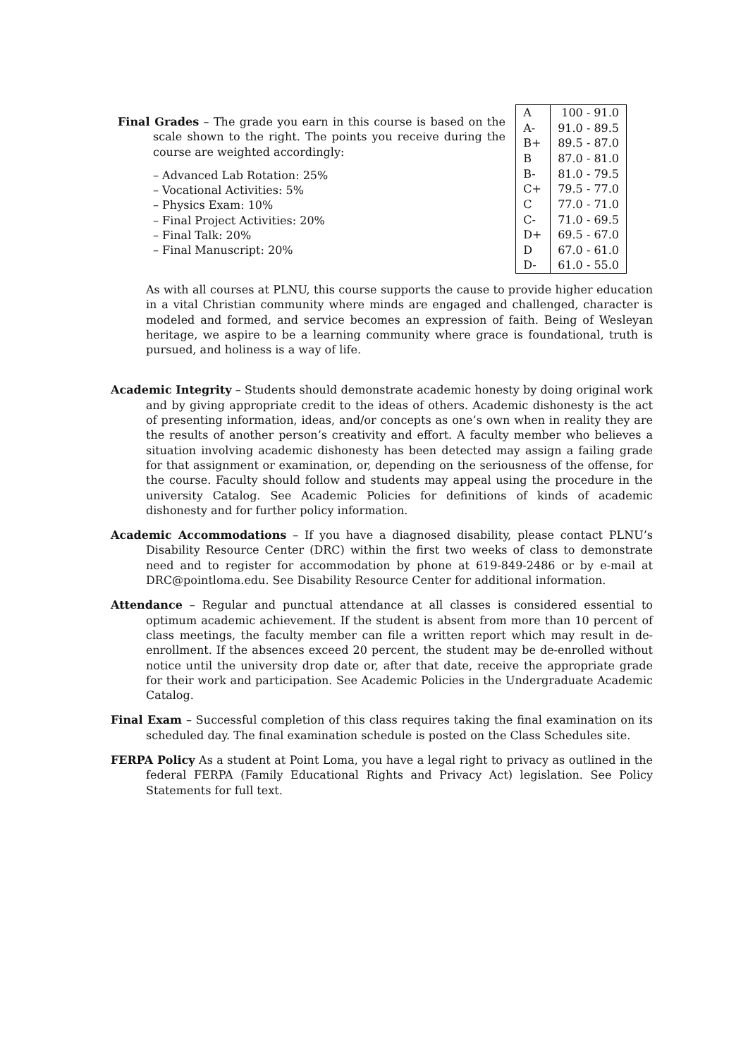Final Grades – The grade you earn in this course is based on the scale shown to the right. The points you receive during the course are weighted accordingly:
– Advanced Lab Rotation: 25%
– Vocational Activities: 5%
– Physics Exam: 10%
– Final Project Activities: 20%
– Final Talk: 20%
– Final Manuscript: 20%
| A | 100 - 91.0 |
| A- | 91.0 - 89.5 |
| B+ | 89.5 - 87.0 |
| B | 87.0 - 81.0 |
| B- | 81.0 - 79.5 |
| C+ | 79.5 - 77.0 |
| C | 77.0 - 71.0 |
| C- | 71.0 - 69.5 |
| D+ | 69.5 - 67.0 |
| D | 67.0 - 61.0 |
| D- | 61.0 - 55.0 |
As with all courses at PLNU, this course supports the cause to provide higher education in a vital Christian community where minds are engaged and challenged, character is modeled and formed, and service becomes an expression of faith. Being of Wesleyan heritage, we aspire to be a learning community where grace is foundational, truth is pursued, and holiness is a way of life.
Academic Integrity – Students should demonstrate academic honesty by doing original work and by giving appropriate credit to the ideas of others. Academic dishonesty is the act of presenting information, ideas, and/or concepts as one’s own when in reality they are the results of another person’s creativity and effort. A faculty member who believes a situation involving academic dishonesty has been detected may assign a failing grade for that assignment or examination, or, depending on the seriousness of the offense, for the course. Faculty should follow and students may appeal using the procedure in the university Catalog. See Academic Policies for definitions of kinds of academic dishonesty and for further policy information.
Academic Accommodations – If you have a diagnosed disability, please contact PLNU’s Disability Resource Center (DRC) within the first two weeks of class to demonstrate need and to register for accommodation by phone at 619-849-2486 or by e-mail at DRC@pointloma.edu. See Disability Resource Center for additional information.
Attendance – Regular and punctual attendance at all classes is considered essential to optimum academic achievement. If the student is absent from more than 10 percent of class meetings, the faculty member can file a written report which may result in de-enrollment. If the absences exceed 20 percent, the student may be de-enrolled without notice until the university drop date or, after that date, receive the appropriate grade for their work and participation. See Academic Policies in the Undergraduate Academic Catalog.
Final Exam – Successful completion of this class requires taking the final examination on its scheduled day. The final examination schedule is posted on the Class Schedules site.
FERPA Policy As a student at Point Loma, you have a legal right to privacy as outlined in the federal FERPA (Family Educational Rights and Privacy Act) legislation. See Policy Statements for full text.